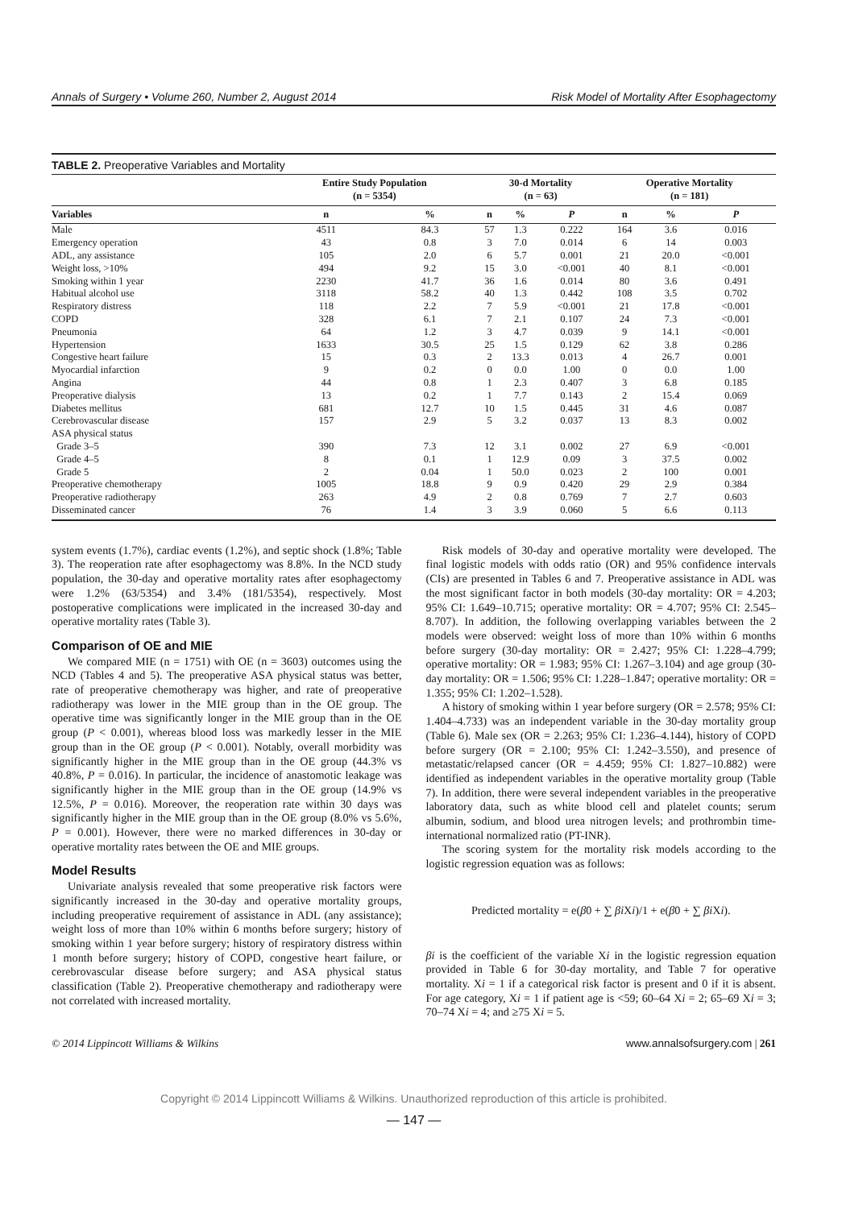Annals of Surgery • Volume 260, Number 2, August 2014 Risk Model of Mortality After Esophagectomy
TABLE 2. Preoperative Variables and Mortality
| | Entire Study Population (n = 5354) | | 30-d Mortality (n = 63) | | | Operative Mortality (n = 181) | | |
| --- | --- | --- | --- | --- | --- | --- | --- | --- |
| Variables | n | % | n | % | P | n | % | P |
| Male | 4511 | 84.3 | 57 | 1.3 | 0.222 | 164 | 3.6 | 0.016 |
| Emergency operation | 43 | 0.8 | 3 | 7.0 | 0.014 | 6 | 14 | 0.003 |
| ADL, any assistance | 105 | 2.0 | 6 | 5.7 | 0.001 | 21 | 20.0 | <0.001 |
| Weight loss, >10% | 494 | 9.2 | 15 | 3.0 | <0.001 | 40 | 8.1 | <0.001 |
| Smoking within 1 year | 2230 | 41.7 | 36 | 1.6 | 0.014 | 80 | 3.6 | 0.491 |
| Habitual alcohol use | 3118 | 58.2 | 40 | 1.3 | 0.442 | 108 | 3.5 | 0.702 |
| Respiratory distress | 118 | 2.2 | 7 | 5.9 | <0.001 | 21 | 17.8 | <0.001 |
| COPD | 328 | 6.1 | 7 | 2.1 | 0.107 | 24 | 7.3 | <0.001 |
| Pneumonia | 64 | 1.2 | 3 | 4.7 | 0.039 | 9 | 14.1 | <0.001 |
| Hypertension | 1633 | 30.5 | 25 | 1.5 | 0.129 | 62 | 3.8 | 0.286 |
| Congestive heart failure | 15 | 0.3 | 2 | 13.3 | 0.013 | 4 | 26.7 | 0.001 |
| Myocardial infarction | 9 | 0.2 | 0 | 0.0 | 1.00 | 0 | 0.0 | 1.00 |
| Angina | 44 | 0.8 | 1 | 2.3 | 0.407 | 3 | 6.8 | 0.185 |
| Preoperative dialysis | 13 | 0.2 | 1 | 7.7 | 0.143 | 2 | 15.4 | 0.069 |
| Diabetes mellitus | 681 | 12.7 | 10 | 1.5 | 0.445 | 31 | 4.6 | 0.087 |
| Cerebrovascular disease | 157 | 2.9 | 5 | 3.2 | 0.037 | 13 | 8.3 | 0.002 |
| ASA physical status | | | | | | | | |
| Grade 3–5 | 390 | 7.3 | 12 | 3.1 | 0.002 | 27 | 6.9 | <0.001 |
| Grade 4–5 | 8 | 0.1 | 1 | 12.9 | 0.09 | 3 | 37.5 | 0.002 |
| Grade 5 | 2 | 0.04 | 1 | 50.0 | 0.023 | 2 | 100 | 0.001 |
| Preoperative chemotherapy | 1005 | 18.8 | 9 | 0.9 | 0.420 | 29 | 2.9 | 0.384 |
| Preoperative radiotherapy | 263 | 4.9 | 2 | 0.8 | 0.769 | 7 | 2.7 | 0.603 |
| Disseminated cancer | 76 | 1.4 | 3 | 3.9 | 0.060 | 5 | 6.6 | 0.113 |
system events (1.7%), cardiac events (1.2%), and septic shock (1.8%; Table 3). The reoperation rate after esophagectomy was 8.8%. In the NCD study population, the 30-day and operative mortality rates after esophagectomy were 1.2% (63/5354) and 3.4% (181/5354), respectively. Most postoperative complications were implicated in the increased 30-day and operative mortality rates (Table 3).
Comparison of OE and MIE
We compared MIE (n = 1751) with OE (n = 3603) outcomes using the NCD (Tables 4 and 5). The preoperative ASA physical status was better, rate of preoperative chemotherapy was higher, and rate of preoperative radiotherapy was lower in the MIE group than in the OE group. The operative time was significantly longer in the MIE group than in the OE group (P < 0.001), whereas blood loss was markedly lesser in the MIE group than in the OE group (P < 0.001). Notably, overall morbidity was significantly higher in the MIE group than in the OE group (44.3% vs 40.8%, P = 0.016). In particular, the incidence of anastomotic leakage was significantly higher in the MIE group than in the OE group (14.9% vs 12.5%, P = 0.016). Moreover, the reoperation rate within 30 days was significantly higher in the MIE group than in the OE group (8.0% vs 5.6%, P = 0.001). However, there were no marked differences in 30-day or operative mortality rates between the OE and MIE groups.
Model Results
Univariate analysis revealed that some preoperative risk factors were significantly increased in the 30-day and operative mortality groups, including preoperative requirement of assistance in ADL (any assistance); weight loss of more than 10% within 6 months before surgery; history of smoking within 1 year before surgery; history of respiratory distress within 1 month before surgery; history of COPD, congestive heart failure, or cerebrovascular disease before surgery; and ASA physical status classification (Table 2). Preoperative chemotherapy and radiotherapy were not correlated with increased mortality.
Risk models of 30-day and operative mortality were developed. The final logistic models with odds ratio (OR) and 95% confidence intervals (CIs) are presented in Tables 6 and 7. Preoperative assistance in ADL was the most significant factor in both models (30-day mortality: OR = 4.203; 95% CI: 1.649–10.715; operative mortality: OR = 4.707; 95% CI: 2.545–8.707). In addition, the following overlapping variables between the 2 models were observed: weight loss of more than 10% within 6 months before surgery (30-day mortality: OR = 2.427; 95% CI: 1.228–4.799; operative mortality: OR = 1.983; 95% CI: 1.267–3.104) and age group (30-day mortality: OR = 1.506; 95% CI: 1.228–1.847; operative mortality: OR = 1.355; 95% CI: 1.202–1.528).
A history of smoking within 1 year before surgery (OR = 2.578; 95% CI: 1.404–4.733) was an independent variable in the 30-day mortality group (Table 6). Male sex (OR = 2.263; 95% CI: 1.236–4.144), history of COPD before surgery (OR = 2.100; 95% CI: 1.242–3.550), and presence of metastatic/relapsed cancer (OR = 4.459; 95% CI: 1.827–10.882) were identified as independent variables in the operative mortality group (Table 7). In addition, there were several independent variables in the preoperative laboratory data, such as white blood cell and platelet counts; serum albumin, sodium, and blood urea nitrogen levels; and prothrombin time-international normalized ratio (PT-INR).
The scoring system for the mortality risk models according to the logistic regression equation was as follows:
Predicted mortality = e(β0 + ∑ βi Xi)/1 + e(β0 + ∑ βi Xi).
βi is the coefficient of the variable Xi in the logistic regression equation provided in Table 6 for 30-day mortality, and Table 7 for operative mortality. Xi = 1 if a categorical risk factor is present and 0 if it is absent. For age category, Xi = 1 if patient age is <59; 60–64 Xi = 2; 65–69 Xi = 3; 70–74 Xi = 4; and ≥75 Xi = 5.
© 2014 Lippincott Williams & Wilkins www.annalsofsurgery.com | 261
Copyright © 2014 Lippincott Williams & Wilkins. Unauthorized reproduction of this article is prohibited.
— 147 —